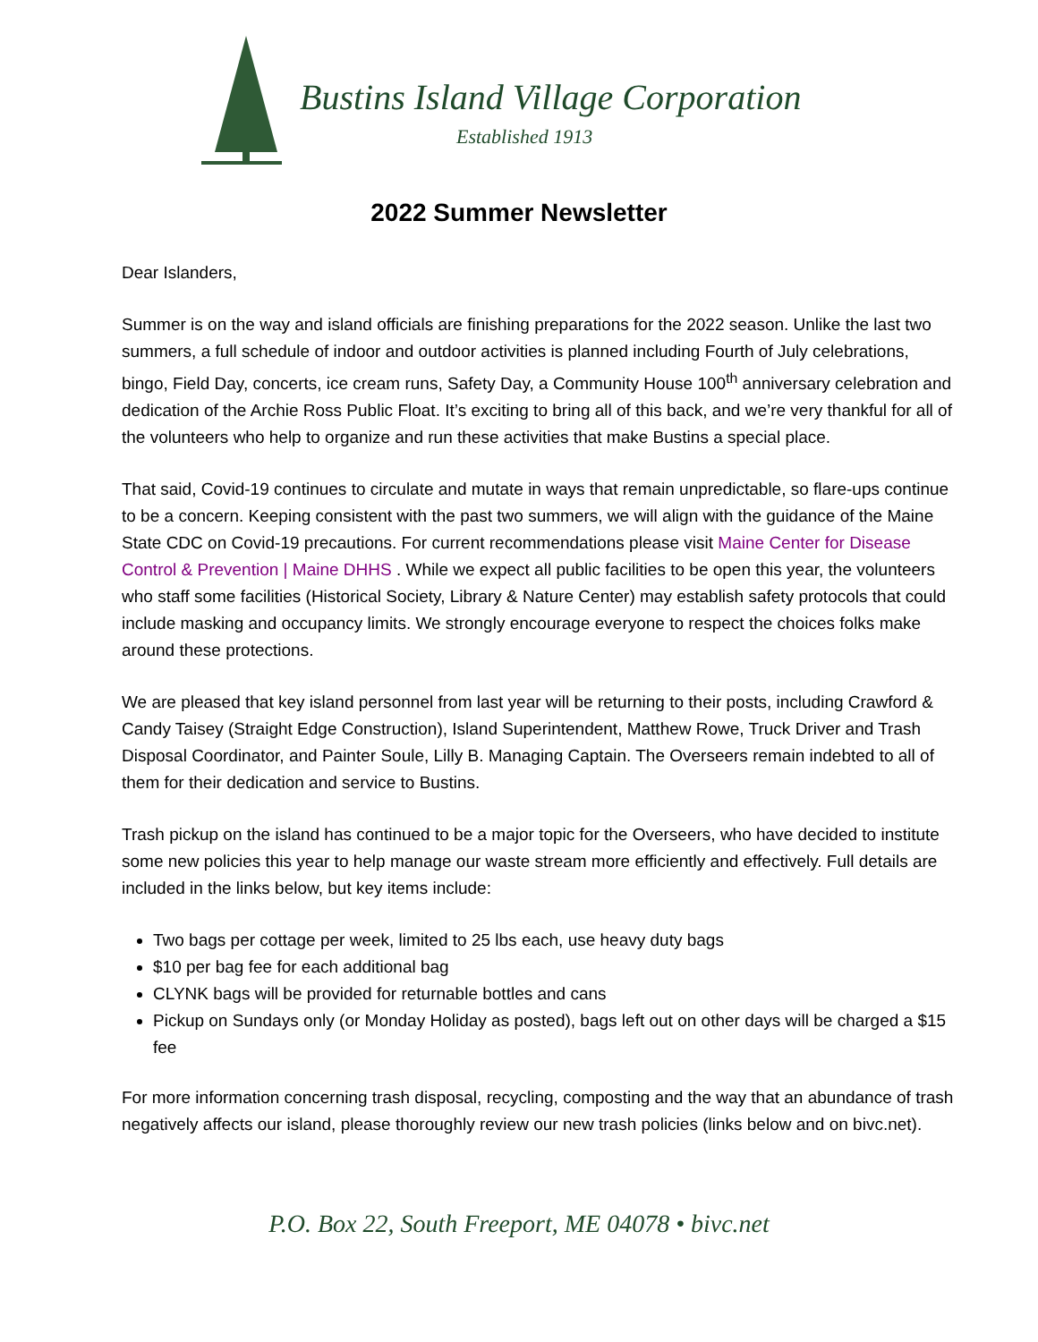Bustins Island Village Corporation
Established 1913
2022 Summer Newsletter
Dear Islanders,
Summer is on the way and island officials are finishing preparations for the 2022 season. Unlike the last two summers, a full schedule of indoor and outdoor activities is planned including Fourth of July celebrations, bingo, Field Day, concerts, ice cream runs, Safety Day, a Community House 100<sup>th</sup> anniversary celebration and dedication of the Archie Ross Public Float. It’s exciting to bring all of this back, and we’re very thankful for all of the volunteers who help to organize and run these activities that make Bustins a special place.
That said, Covid-19 continues to circulate and mutate in ways that remain unpredictable, so flare-ups continue to be a concern. Keeping consistent with the past two summers, we will align with the guidance of the Maine State CDC on Covid-19 precautions. For current recommendations please visit Maine Center for Disease Control & Prevention | Maine DHHS . While we expect all public facilities to be open this year, the volunteers who staff some facilities (Historical Society, Library & Nature Center) may establish safety protocols that could include masking and occupancy limits. We strongly encourage everyone to respect the choices folks make around these protections.
We are pleased that key island personnel from last year will be returning to their posts, including Crawford & Candy Taisey (Straight Edge Construction), Island Superintendent, Matthew Rowe, Truck Driver and Trash Disposal Coordinator, and Painter Soule, Lilly B. Managing Captain. The Overseers remain indebted to all of them for their dedication and service to Bustins.
Trash pickup on the island has continued to be a major topic for the Overseers, who have decided to institute some new policies this year to help manage our waste stream more efficiently and effectively. Full details are included in the links below, but key items include:
Two bags per cottage per week, limited to 25 lbs each, use heavy duty bags
$10 per bag fee for each additional bag
CLYNK bags will be provided for returnable bottles and cans
Pickup on Sundays only (or Monday Holiday as posted), bags left out on other days will be charged a $15 fee
For more information concerning trash disposal, recycling, composting and the way that an abundance of trash negatively affects our island, please thoroughly review our new trash policies (links below and on bivc.net).
P.O. Box 22, South Freeport, ME 04078 • bivc.net